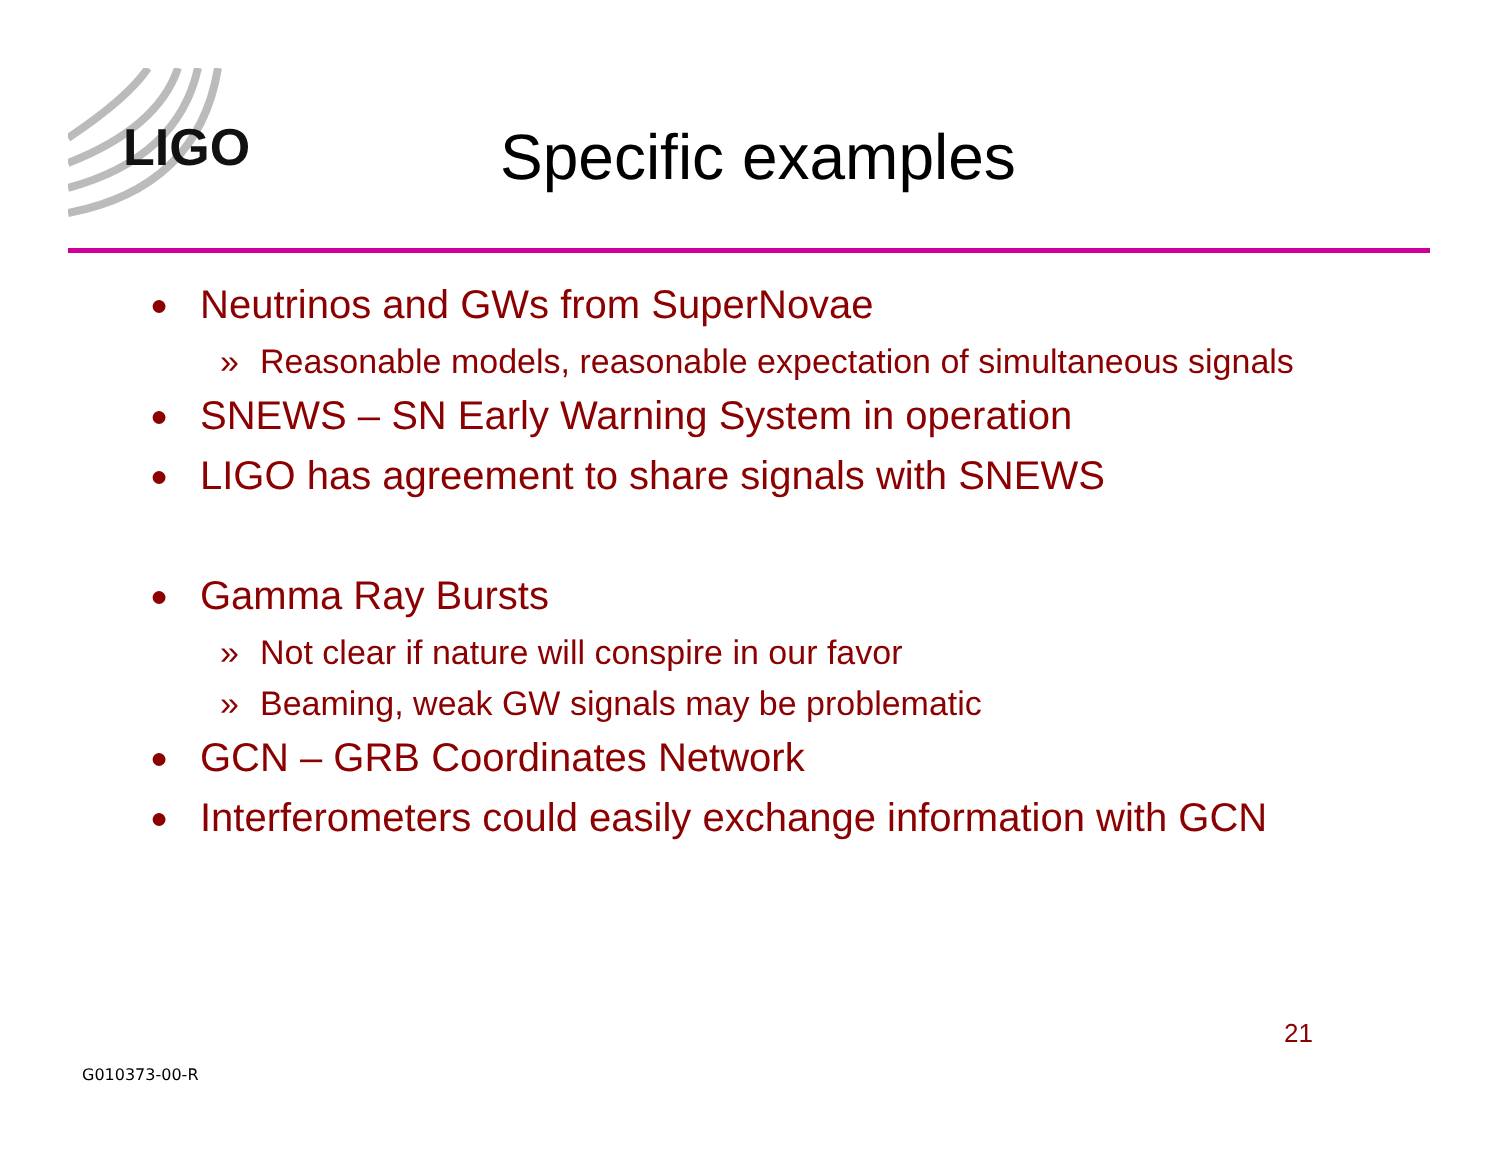LIGO
Specific examples
● Neutrinos and GWs from SuperNovae
» Reasonable models, reasonable expectation of simultaneous signals
● SNEWS – SN Early Warning System in operation
● LIGO has agreement to share signals with SNEWS
● Gamma Ray Bursts
» Not clear if nature will conspire in our favor
» Beaming, weak GW signals may be problematic
● GCN – GRB Coordinates Network
● Interferometers could easily exchange information with GCN
21
G010373-00-R